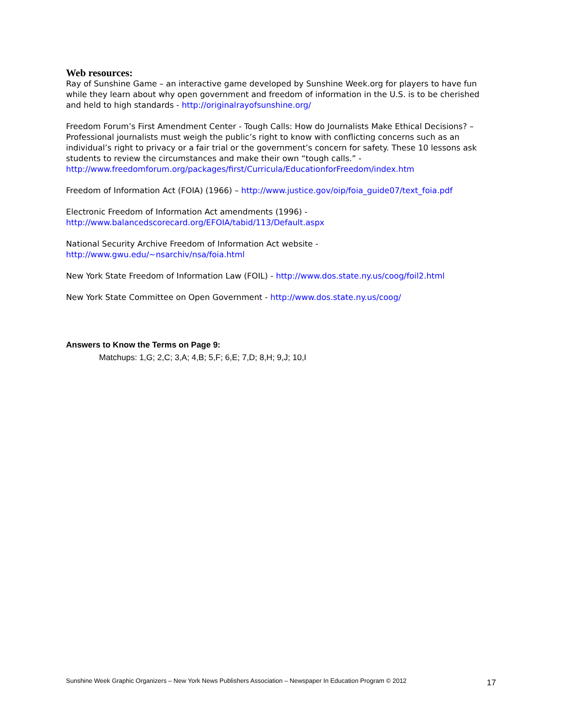Web resources:
Ray of Sunshine Game – an interactive game developed by Sunshine Week.org for players to have fun while they learn about why open government and freedom of information in the U.S. is to be cherished and held to high standards - http://originalrayofsunshine.org/
Freedom Forum’s First Amendment Center - Tough Calls: How do Journalists Make Ethical Decisions? – Professional journalists must weigh the public’s right to know with conflicting concerns such as an individual’s right to privacy or a fair trial or the government’s concern for safety. These 10 lessons ask students to review the circumstances and make their own “tough calls.” - http://www.freedomforum.org/packages/first/Curricula/EducationforFreedom/index.htm
Freedom of Information Act (FOIA) (1966) – http://www.justice.gov/oip/foia_guide07/text_foia.pdf
Electronic Freedom of Information Act amendments (1996) -
http://www.balancedscorecard.org/EFOIA/tabid/113/Default.aspx
National Security Archive Freedom of Information Act website -
http://www.gwu.edu/~nsarchiv/nsa/foia.html
New York State Freedom of Information Law (FOIL) - http://www.dos.state.ny.us/coog/foil2.html
New York State Committee on Open Government - http://www.dos.state.ny.us/coog/
Answers to Know the Terms on Page 9:
Matchups: 1,G; 2,C; 3,A; 4,B; 5,F; 6,E; 7,D; 8,H; 9,J; 10,I
Sunshine Week Graphic Organizers – New York News Publishers Association – Newspaper In Education Program © 2012 17